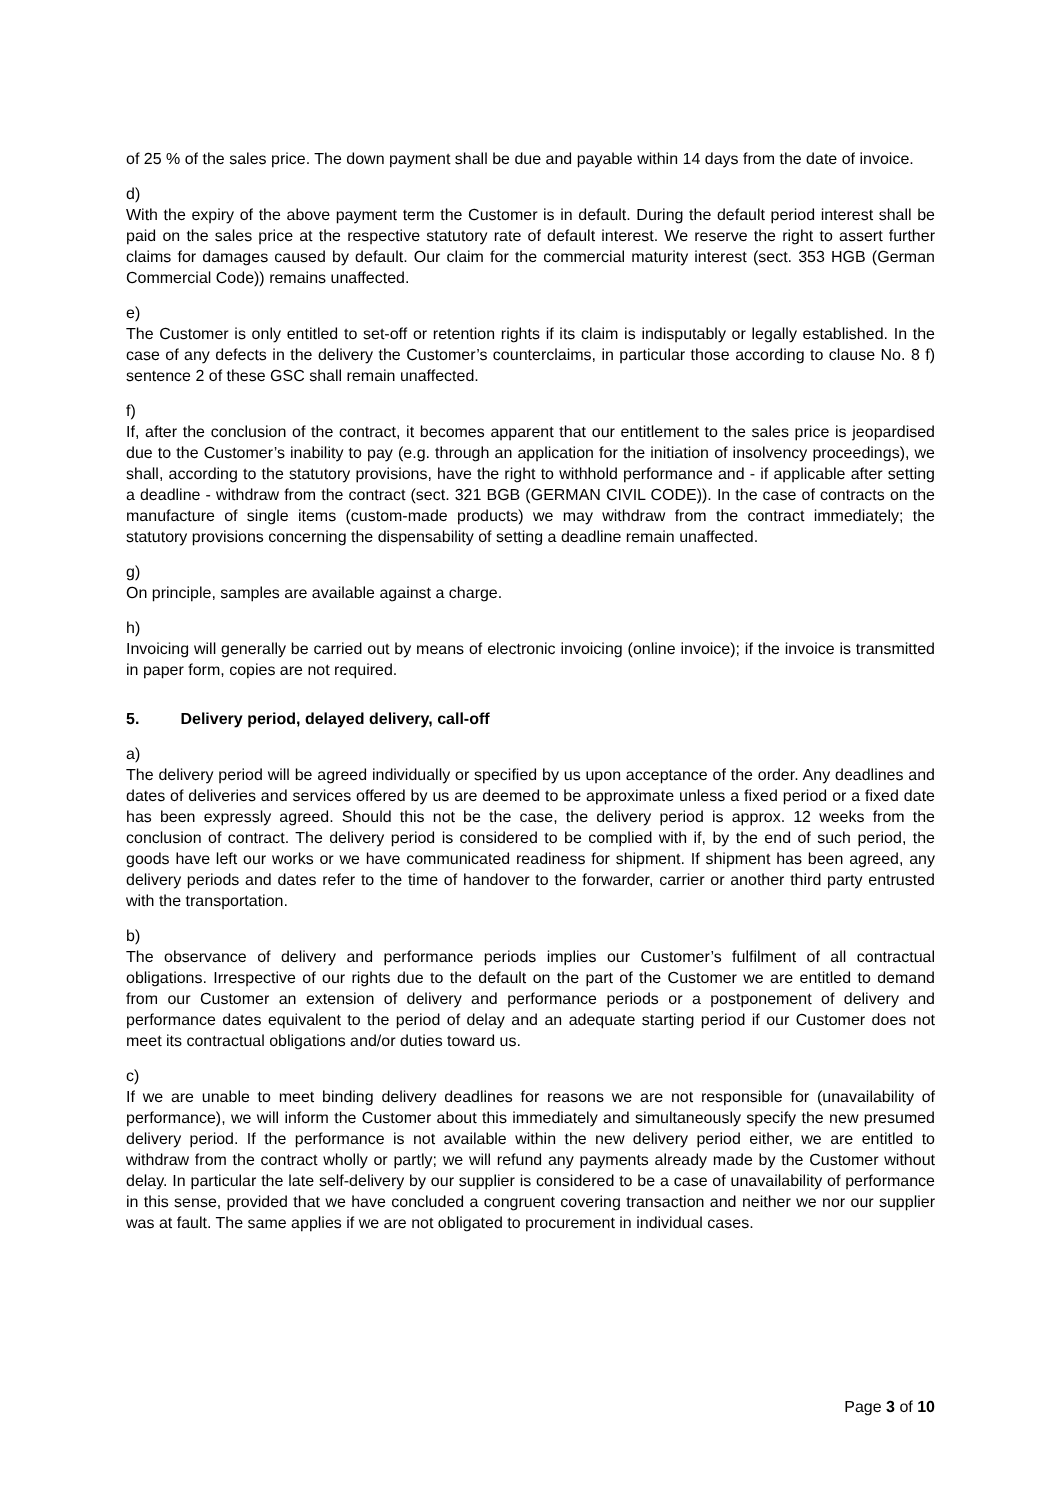of 25 % of the sales price. The down payment shall be due and payable within 14 days from the date of invoice.
d)
With the expiry of the above payment term the Customer is in default. During the default period interest shall be paid on the sales price at the respective statutory rate of default interest. We reserve the right to assert further claims for damages caused by default. Our claim for the commercial maturity interest (sect. 353 HGB (German Commercial Code)) remains unaffected.
e)
The Customer is only entitled to set-off or retention rights if its claim is indisputably or legally established. In the case of any defects in the delivery the Customer’s counterclaims, in particular those according to clause No. 8 f) sentence 2 of these GSC shall remain unaffected.
f)
If, after the conclusion of the contract, it becomes apparent that our entitlement to the sales price is jeopardised due to the Customer’s inability to pay (e.g. through an application for the initiation of insolvency proceedings), we shall, according to the statutory provisions, have the right to withhold performance and - if applicable after setting a deadline - withdraw from the contract (sect. 321 BGB (GERMAN CIVIL CODE)). In the case of contracts on the manufacture of single items (custom-made products) we may withdraw from the contract immediately; the statutory provisions concerning the dispensability of setting a deadline remain unaffected.
g)
On principle, samples are available against a charge.
h)
Invoicing will generally be carried out by means of electronic invoicing (online invoice); if the invoice is transmitted in paper form, copies are not required.
5. Delivery period, delayed delivery, call-off
a)
The delivery period will be agreed individually or specified by us upon acceptance of the order. Any deadlines and dates of deliveries and services offered by us are deemed to be approximate unless a fixed period or a fixed date has been expressly agreed. Should this not be the case, the delivery period is approx. 12 weeks from the conclusion of contract. The delivery period is considered to be complied with if, by the end of such period, the goods have left our works or we have communicated readiness for shipment. If shipment has been agreed, any delivery periods and dates refer to the time of handover to the forwarder, carrier or another third party entrusted with the transportation.
b)
The observance of delivery and performance periods implies our Customer’s fulfilment of all contractual obligations. Irrespective of our rights due to the default on the part of the Customer we are entitled to demand from our Customer an extension of delivery and performance periods or a postponement of delivery and performance dates equivalent to the period of delay and an adequate starting period if our Customer does not meet its contractual obligations and/or duties toward us.
c)
If we are unable to meet binding delivery deadlines for reasons we are not responsible for (unavailability of performance), we will inform the Customer about this immediately and simultaneously specify the new presumed delivery period. If the performance is not available within the new delivery period either, we are entitled to withdraw from the contract wholly or partly; we will refund any payments already made by the Customer without delay. In particular the late self-delivery by our supplier is considered to be a case of unavailability of performance in this sense, provided that we have concluded a congruent covering transaction and neither we nor our supplier was at fault. The same applies if we are not obligated to procurement in individual cases.
Page 3 of 10